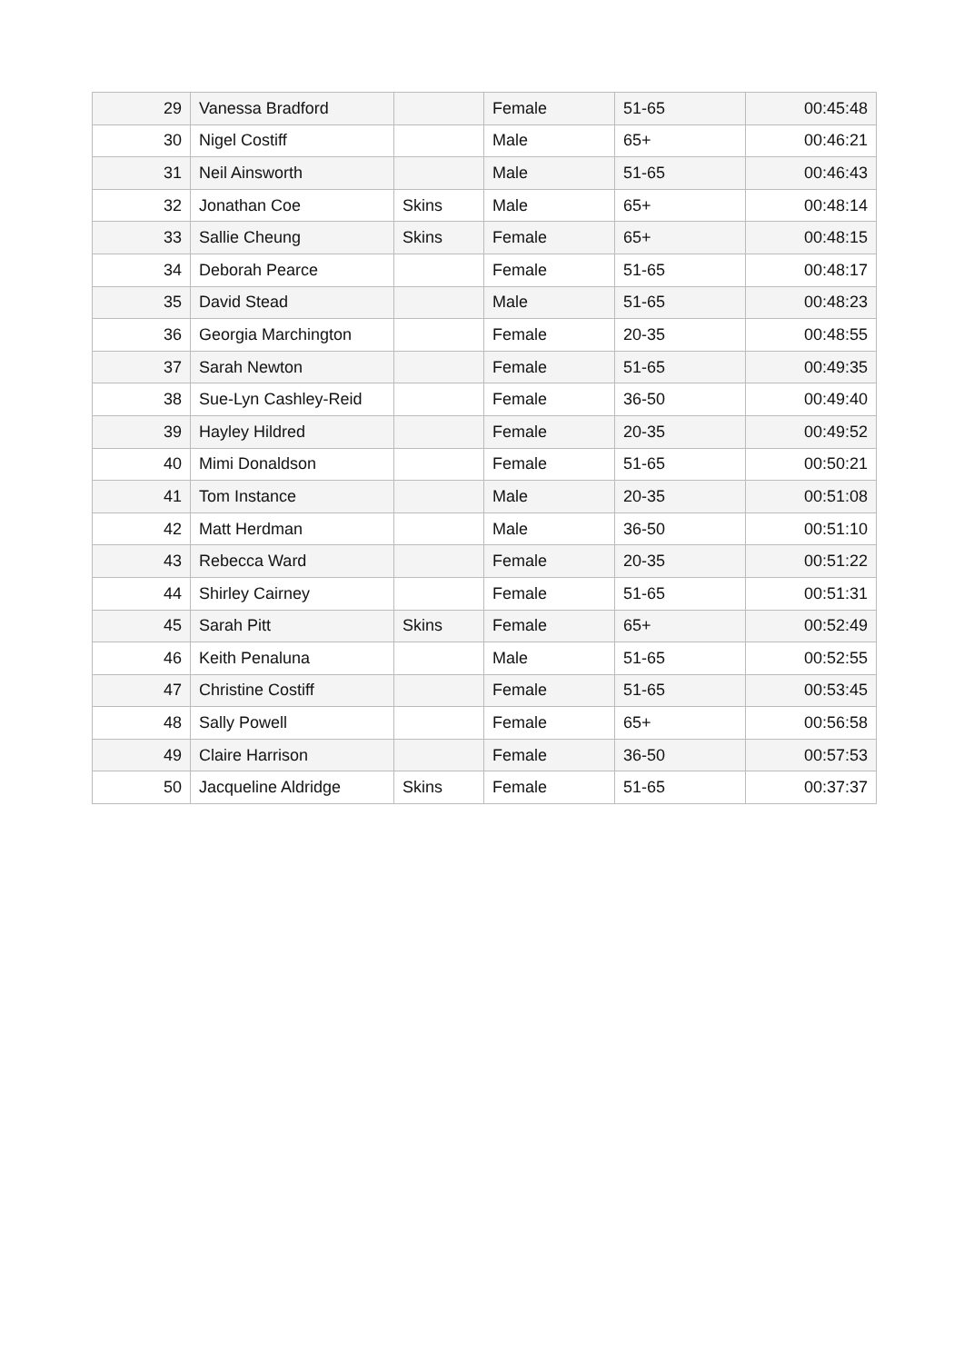| 29 | Vanessa Bradford | | Female | 51-65 | 00:45:48 |
| 30 | Nigel Costiff | | Male | 65+ | 00:46:21 |
| 31 | Neil Ainsworth | | Male | 51-65 | 00:46:43 |
| 32 | Jonathan Coe | Skins | Male | 65+ | 00:48:14 |
| 33 | Sallie Cheung | Skins | Female | 65+ | 00:48:15 |
| 34 | Deborah Pearce | | Female | 51-65 | 00:48:17 |
| 35 | David Stead | | Male | 51-65 | 00:48:23 |
| 36 | Georgia Marchington | | Female | 20-35 | 00:48:55 |
| 37 | Sarah Newton | | Female | 51-65 | 00:49:35 |
| 38 | Sue-Lyn Cashley-Reid | | Female | 36-50 | 00:49:40 |
| 39 | Hayley Hildred | | Female | 20-35 | 00:49:52 |
| 40 | Mimi Donaldson | | Female | 51-65 | 00:50:21 |
| 41 | Tom Instance | | Male | 20-35 | 00:51:08 |
| 42 | Matt Herdman | | Male | 36-50 | 00:51:10 |
| 43 | Rebecca Ward | | Female | 20-35 | 00:51:22 |
| 44 | Shirley Cairney | | Female | 51-65 | 00:51:31 |
| 45 | Sarah Pitt | Skins | Female | 65+ | 00:52:49 |
| 46 | Keith Penaluna | | Male | 51-65 | 00:52:55 |
| 47 | Christine Costiff | | Female | 51-65 | 00:53:45 |
| 48 | Sally Powell | | Female | 65+ | 00:56:58 |
| 49 | Claire Harrison | | Female | 36-50 | 00:57:53 |
| 50 | Jacqueline Aldridge | Skins | Female | 51-65 | 00:37:37 |